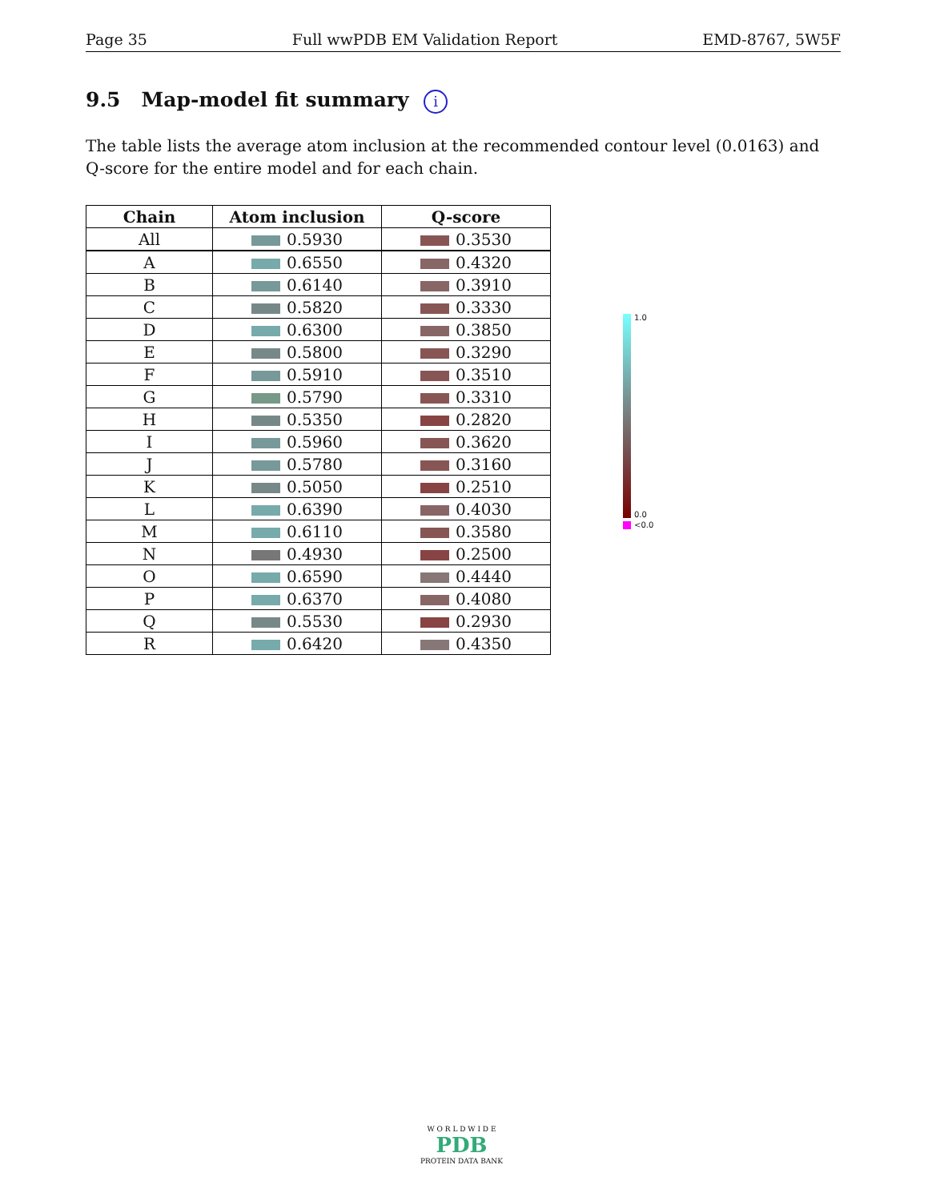Page 35 Full wwPDB EM Validation Report EMD-8767, 5W5F
9.5 Map-model fit summary i
The table lists the average atom inclusion at the recommended contour level (0.0163) and Q-score for the entire model and for each chain.
| Chain | Atom inclusion | Q-score |
| --- | --- | --- |
| All | 0.5930 | 0.3530 |
| A | 0.6550 | 0.4320 |
| B | 0.6140 | 0.3910 |
| C | 0.5820 | 0.3330 |
| D | 0.6300 | 0.3850 |
| E | 0.5800 | 0.3290 |
| F | 0.5910 | 0.3510 |
| G | 0.5790 | 0.3310 |
| H | 0.5350 | 0.2820 |
| I | 0.5960 | 0.3620 |
| J | 0.5780 | 0.3160 |
| K | 0.5050 | 0.2510 |
| L | 0.6390 | 0.4030 |
| M | 0.6110 | 0.3580 |
| N | 0.4930 | 0.2500 |
| O | 0.6590 | 0.4440 |
| P | 0.6370 | 0.4080 |
| Q | 0.5530 | 0.2930 |
| R | 0.6420 | 0.4350 |
1.0
0.0
<0.0
W O R L D W I D E
PDB
PROTEIN DATA BANK